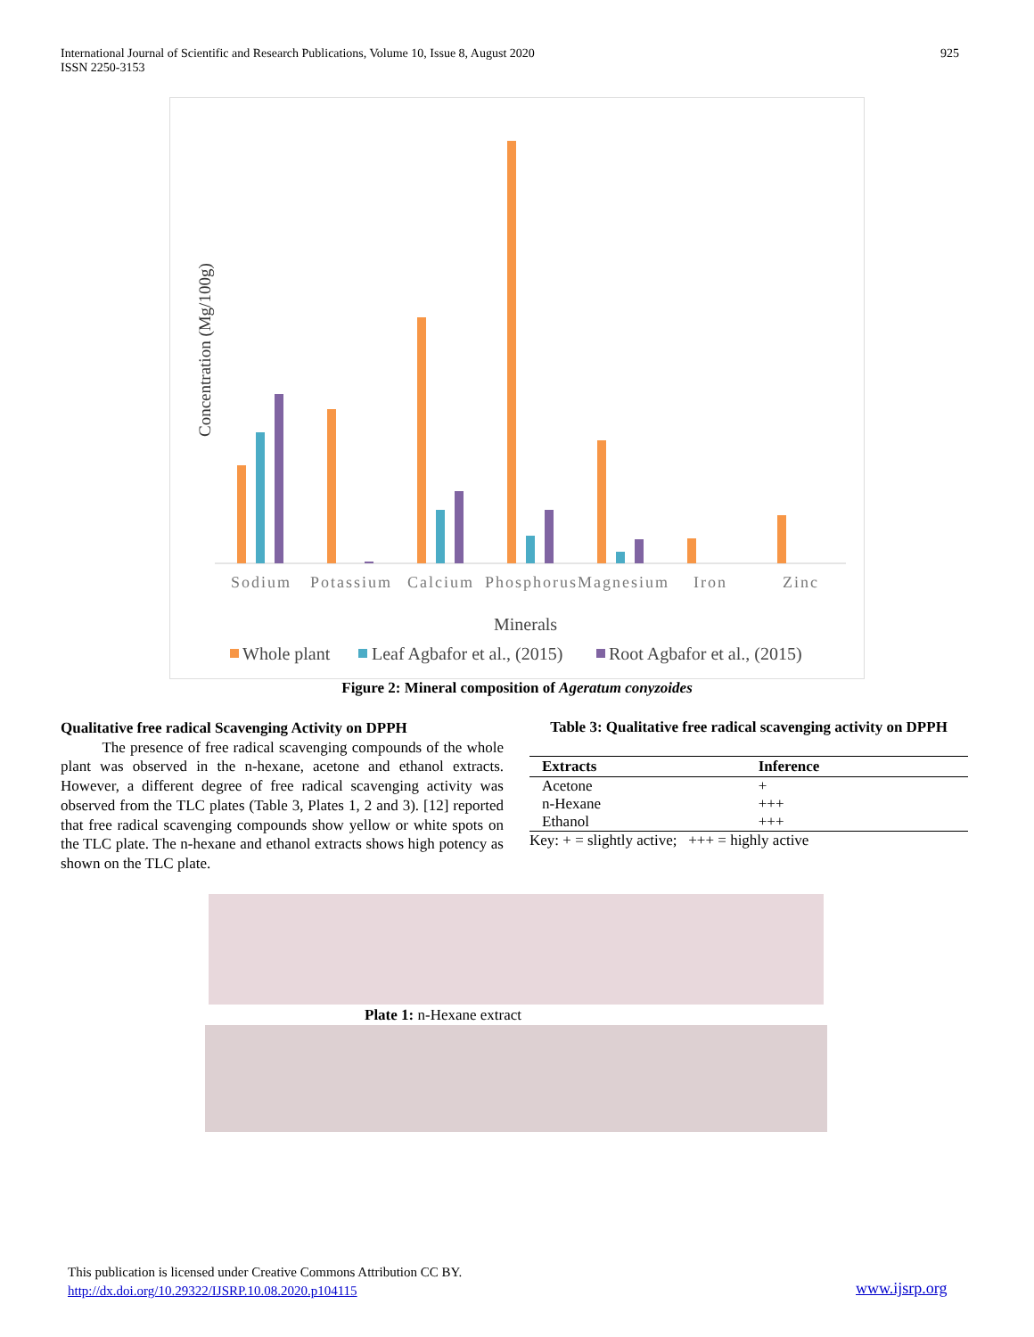International Journal of Scientific and Research Publications, Volume 10, Issue 8, August 2020
ISSN 2250-3153
925
Concentration (Mg/100g)
Sodium
Potassium
Calcium
PhosphorusMagnesium
Iron
Zinc
Minerals
Whole plant
Leaf Agbafor et al., (2015)
Root Agbafor et al., (2015)
Figure 2: Mineral composition of Ageratum conyzoides
Qualitative free radical Scavenging Activity on DPPH
The presence of free radical scavenging compounds of the whole plant was observed in the n-hexane, acetone and ethanol extracts. However, a different degree of free radical scavenging activity was observed from the TLC plates (Table 3, Plates 1, 2 and 3). [12] reported that free radical scavenging compounds show yellow or white spots on the TLC plate. The n-hexane and ethanol extracts shows high potency as shown on the TLC plate.
Table 3: Qualitative free radical scavenging activity on DPPH
| Extracts | Inference |
| --- | --- |
| Acetone | + |
| n-Hexane | +++ |
| Ethanol | +++ |
Key: + = slightly active; +++ = highly active
Plate 1: n-Hexane extract
This publication is licensed under Creative Commons Attribution CC BY.
http://dx.doi.org/10.29322/IJSRP.10.08.2020.p104115
www.ijsrp.org